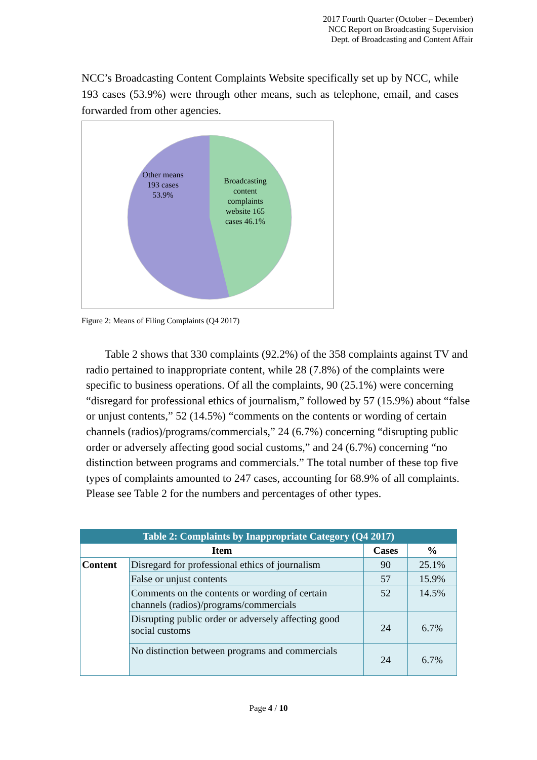2017 Fourth Quarter (October – December)
NCC Report on Broadcasting Supervision
Dept. of Broadcasting and Content Affair
NCC’s Broadcasting Content Complaints Website specifically set up by NCC, while 193 cases (53.9%) were through other means, such as telephone, email, and cases forwarded from other agencies.
Other means 193 cases 53.9%
Broadcasting content complaints website 165 cases 46.1%
Figure 2: Means of Filing Complaints (Q4 2017)
Table 2 shows that 330 complaints (92.2%) of the 358 complaints against TV and radio pertained to inappropriate content, while 28 (7.8%) of the complaints were specific to business operations. Of all the complaints, 90 (25.1%) were concerning “disregard for professional ethics of journalism,” followed by 57 (15.9%) about “false or unjust contents,” 52 (14.5%) “comments on the contents or wording of certain channels (radios)/programs/commercials,” 24 (6.7%) concerning “disrupting public order or adversely affecting good social customs,” and 24 (6.7%) concerning “no distinction between programs and commercials.” The total number of these top five types of complaints amounted to 247 cases, accounting for 68.9% of all complaints. Please see Table 2 for the numbers and percentages of other types.
| Table 2: Complaints by Inappropriate Category (Q4 2017) | | | |
| --- | --- | --- | --- |
| Item | | Cases | % |
| Content | Disregard for professional ethics of journalism | 90 | 25.1% |
| | False or unjust contents | 57 | 15.9% |
| | Comments on the contents or wording of certain channels (radios)/programs/commercials | 52 | 14.5% |
| | Disrupting public order or adversely affecting good social customs | 24 | 6.7% |
| | No distinction between programs and commercials | 24 | 6.7% |
Page 4 / 10